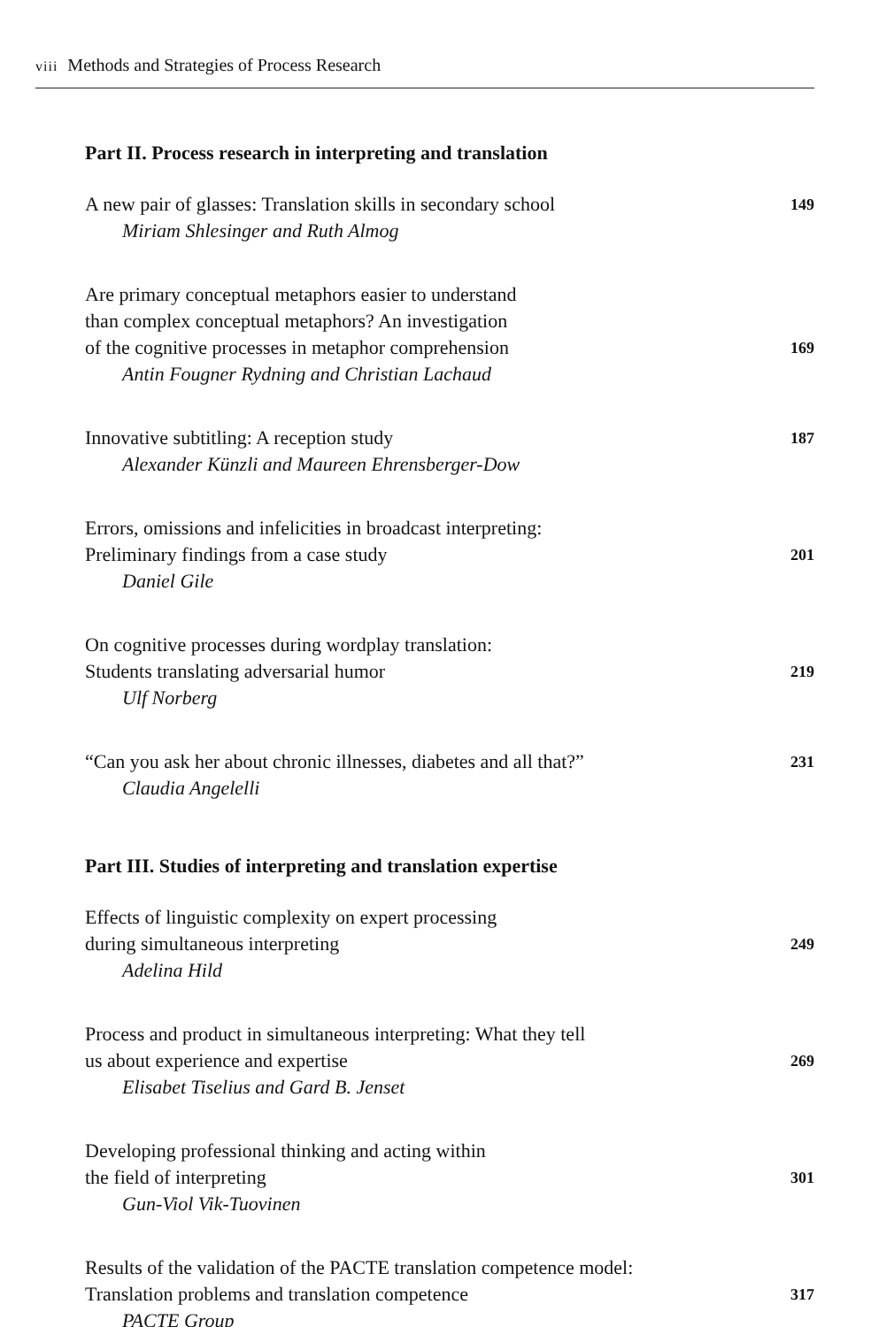viii Methods and Strategies of Process Research
Part II. Process research in interpreting and translation
A new pair of glasses: Translation skills in secondary school
149
Miriam Shlesinger and Ruth Almog
Are primary conceptual metaphors easier to understand
than complex conceptual metaphors? An investigation
of the cognitive processes in metaphor comprehension
169
Antin Fougner Rydning and Christian Lachaud
Innovative subtitling: A reception study
187
Alexander Künzli and Maureen Ehrensberger-Dow
Errors, omissions and infelicities in broadcast interpreting:
Preliminary findings from a case study
201
Daniel Gile
On cognitive processes during wordplay translation:
Students translating adversarial humor
219
Ulf Norberg
“Can you ask her about chronic illnesses, diabetes and all that?”
231
Claudia Angelelli
Part III. Studies of interpreting and translation expertise
Effects of linguistic complexity on expert processing
during simultaneous interpreting
249
Adelina Hild
Process and product in simultaneous interpreting: What they tell
us about experience and expertise
269
Elisabet Tiselius and Gard B. Jenset
Developing professional thinking and acting within
the field of interpreting
301
Gun-Viol Vik-Tuovinen
Results of the validation of the PACTE translation competence model:
Translation problems and translation competence
317
PACTE Group